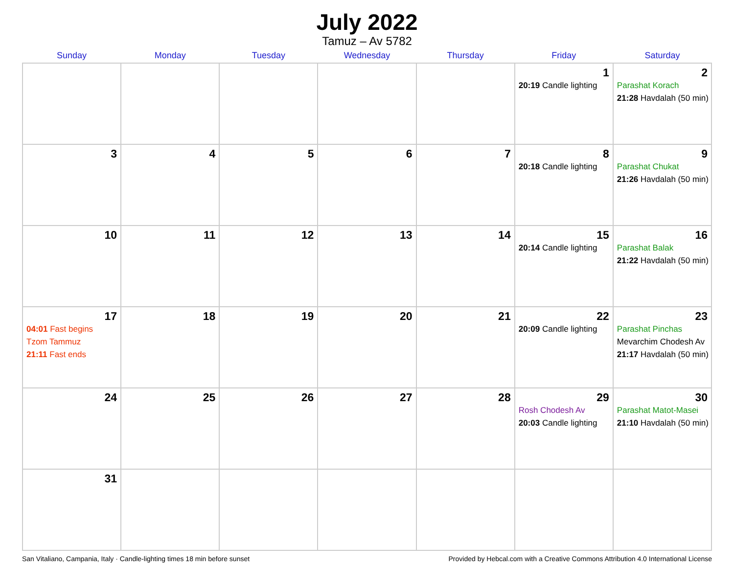July 2022
Tamuz – Av 5782
| Sunday | Monday | Tuesday | Wednesday | Thursday | Friday | Saturday |
| --- | --- | --- | --- | --- | --- | --- |
| | | | | | 1 20:19 Candle lighting | 2 Parashat Korach 21:28 Havdalah (50 min) |
| 3 | 4 | 5 | 6 | 7 | 8 20:18 Candle lighting | 9 Parashat Chukat 21:26 Havdalah (50 min) |
| 10 | 11 | 12 | 13 | 14 | 15 20:14 Candle lighting | 16 Parashat Balak 21:22 Havdalah (50 min) |
| 17 04:01 Fast begins Tzom Tammuz 21:11 Fast ends | 18 | 19 | 20 | 21 | 22 20:09 Candle lighting | 23 Parashat Pinchas Mevarchim Chodesh Av 21:17 Havdalah (50 min) |
| 24 | 25 | 26 | 27 | 28 | 29 Rosh Chodesh Av 20:03 Candle lighting | 30 Parashat Matot-Masei 21:10 Havdalah (50 min) |
| 31 | | | | | | |
San Vitaliano, Campania, Italy · Candle-lighting times 18 min before sunset Provided by Hebcal.com with a Creative Commons Attribution 4.0 International License